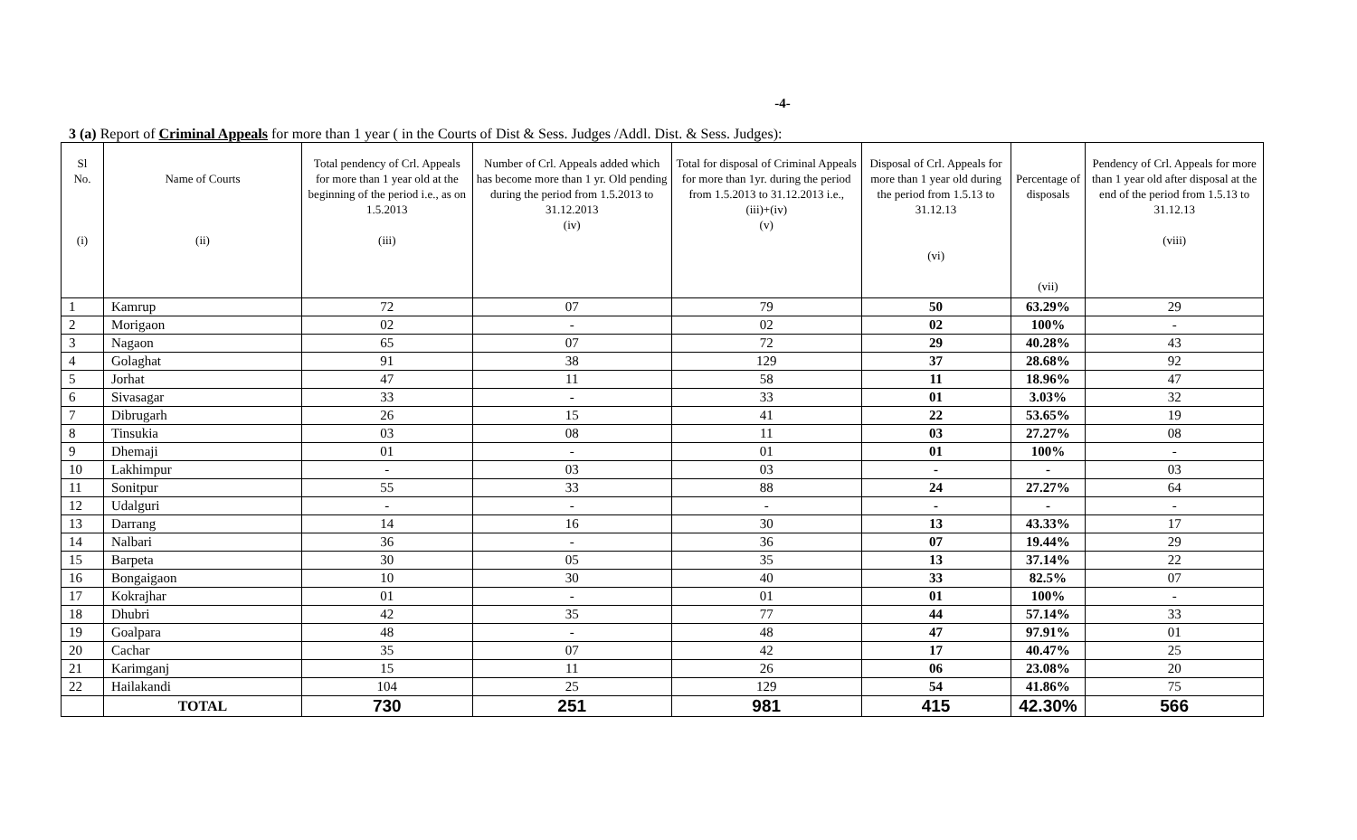-4-
3 (a) Report of Criminal Appeals for more than 1 year ( in the Courts of Dist & Sess. Judges /Addl. Dist. & Sess. Judges):
| Sl No. (i) | Name of Courts (ii) | Total pendency of Crl. Appeals for more than 1 year old at the beginning of the period i.e., as on 1.5.2013 (iii) | Number of Crl. Appeals added which has become more than 1 yr. Old pending during the period from 1.5.2013 to 31.12.2013 (iv) | Total for disposal of Criminal Appeals for more than 1yr. during the period from 1.5.2013 to 31.12.2013 i.e., (iii)+(iv) (v) | Disposal of Crl. Appeals for more than 1 year old during the period from 1.5.13 to 31.12.13 (vi) | Percentage of disposals (vii) | Pendency of Crl. Appeals for more than 1 year old after disposal at the end of the period from 1.5.13 to 31.12.13 (viii) |
| --- | --- | --- | --- | --- | --- | --- | --- |
| 1 | Kamrup | 72 | 07 | 79 | 50 | 63.29% | 29 |
| 2 | Morigaon | 02 | - | 02 | 02 | 100% | - |
| 3 | Nagaon | 65 | 07 | 72 | 29 | 40.28% | 43 |
| 4 | Golaghat | 91 | 38 | 129 | 37 | 28.68% | 92 |
| 5 | Jorhat | 47 | 11 | 58 | 11 | 18.96% | 47 |
| 6 | Sivasagar | 33 | - | 33 | 01 | 3.03% | 32 |
| 7 | Dibrugarh | 26 | 15 | 41 | 22 | 53.65% | 19 |
| 8 | Tinsukia | 03 | 08 | 11 | 03 | 27.27% | 08 |
| 9 | Dhemaji | 01 | - | 01 | 01 | 100% | - |
| 10 | Lakhimpur | - | 03 | 03 | - | - | 03 |
| 11 | Sonitpur | 55 | 33 | 88 | 24 | 27.27% | 64 |
| 12 | Udalguri | - | - | - | - | - | - |
| 13 | Darrang | 14 | 16 | 30 | 13 | 43.33% | 17 |
| 14 | Nalbari | 36 | - | 36 | 07 | 19.44% | 29 |
| 15 | Barpeta | 30 | 05 | 35 | 13 | 37.14% | 22 |
| 16 | Bongaigaon | 10 | 30 | 40 | 33 | 82.5% | 07 |
| 17 | Kokrajhar | 01 | - | 01 | 01 | 100% | - |
| 18 | Dhubri | 42 | 35 | 77 | 44 | 57.14% | 33 |
| 19 | Goalpara | 48 | - | 48 | 47 | 97.91% | 01 |
| 20 | Cachar | 35 | 07 | 42 | 17 | 40.47% | 25 |
| 21 | Karimganj | 15 | 11 | 26 | 06 | 23.08% | 20 |
| 22 | Hailakandi | 104 | 25 | 129 | 54 | 41.86% | 75 |
| | TOTAL | 730 | 251 | 981 | 415 | 42.30% | 566 |